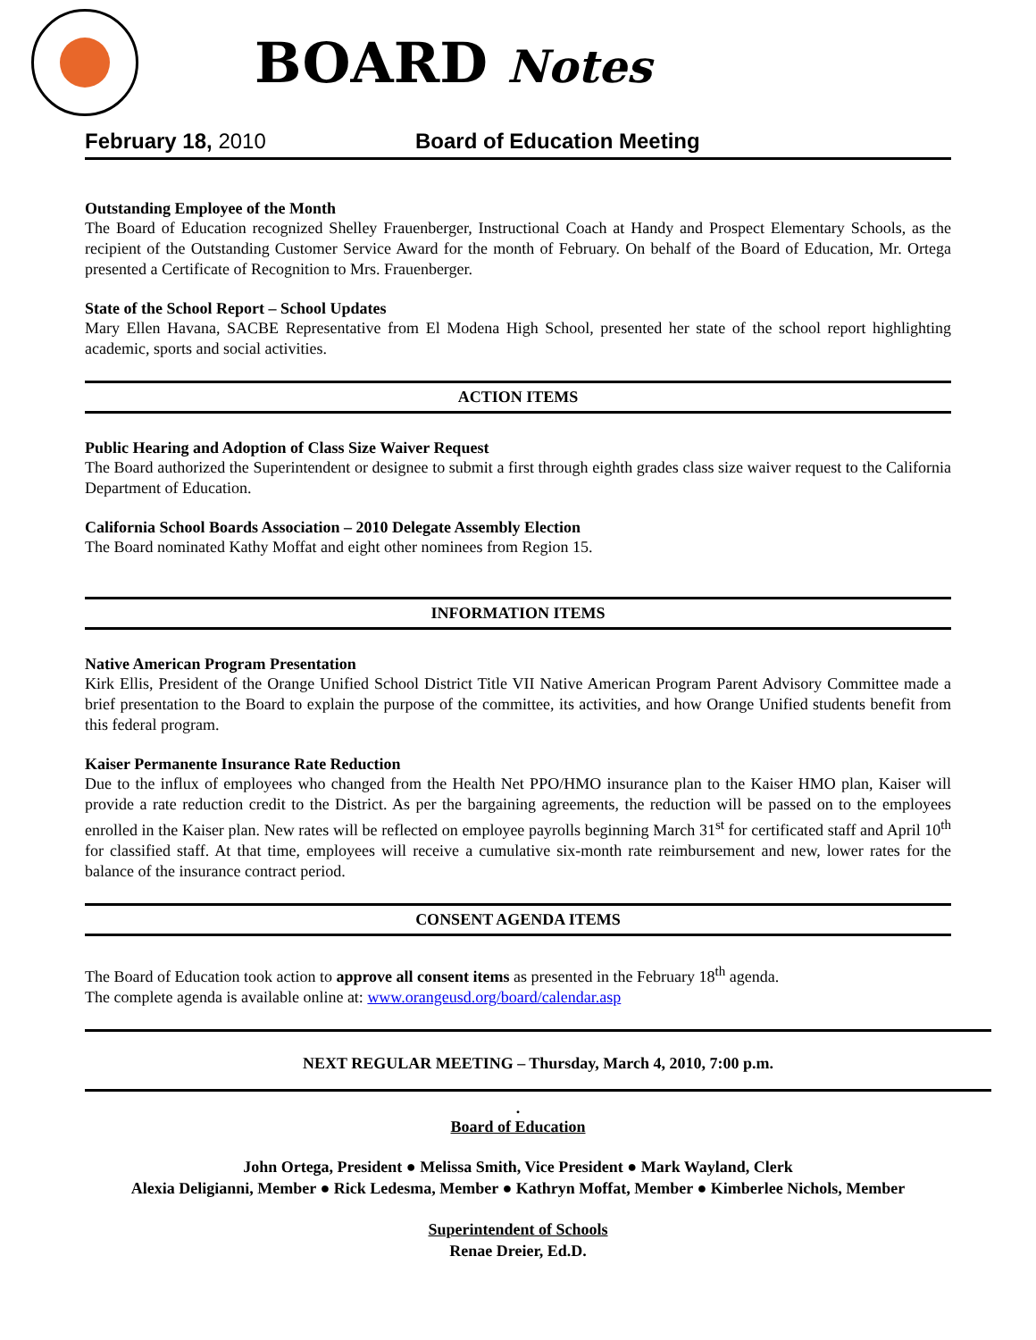BOARD Notes
February 18, 2010 Board of Education Meeting
Outstanding Employee of the Month
The Board of Education recognized Shelley Frauenberger, Instructional Coach at Handy and Prospect Elementary Schools, as the recipient of the Outstanding Customer Service Award for the month of February. On behalf of the Board of Education, Mr. Ortega presented a Certificate of Recognition to Mrs. Frauenberger.
State of the School Report – School Updates
Mary Ellen Havana, SACBE Representative from El Modena High School, presented her state of the school report highlighting academic, sports and social activities.
ACTION ITEMS
Public Hearing and Adoption of Class Size Waiver Request
The Board authorized the Superintendent or designee to submit a first through eighth grades class size waiver request to the California Department of Education.
California School Boards Association – 2010 Delegate Assembly Election
The Board nominated Kathy Moffat and eight other nominees from Region 15.
INFORMATION ITEMS
Native American Program Presentation
Kirk Ellis, President of the Orange Unified School District Title VII Native American Program Parent Advisory Committee made a brief presentation to the Board to explain the purpose of the committee, its activities, and how Orange Unified students benefit from this federal program.
Kaiser Permanente Insurance Rate Reduction
Due to the influx of employees who changed from the Health Net PPO/HMO insurance plan to the Kaiser HMO plan, Kaiser will provide a rate reduction credit to the District. As per the bargaining agreements, the reduction will be passed on to the employees enrolled in the Kaiser plan. New rates will be reflected on employee payrolls beginning March 31<sup>st</sup> for certificated staff and April 10<sup>th</sup> for classified staff. At that time, employees will receive a cumulative six-month rate reimbursement and new, lower rates for the balance of the insurance contract period.
CONSENT AGENDA ITEMS
The Board of Education took action to approve all consent items as presented in the February 18<sup>th</sup> agenda.
The complete agenda is available online at: www.orangeusd.org/board/calendar.asp
NEXT REGULAR MEETING – Thursday, March 4, 2010, 7:00 p.m.
.
Board of Education
John Ortega, President ● Melissa Smith, Vice President ● Mark Wayland, Clerk
Alexia Deligianni, Member ● Rick Ledesma, Member ● Kathryn Moffat, Member ● Kimberlee Nichols, Member
Superintendent of Schools
Renae Dreier, Ed.D.